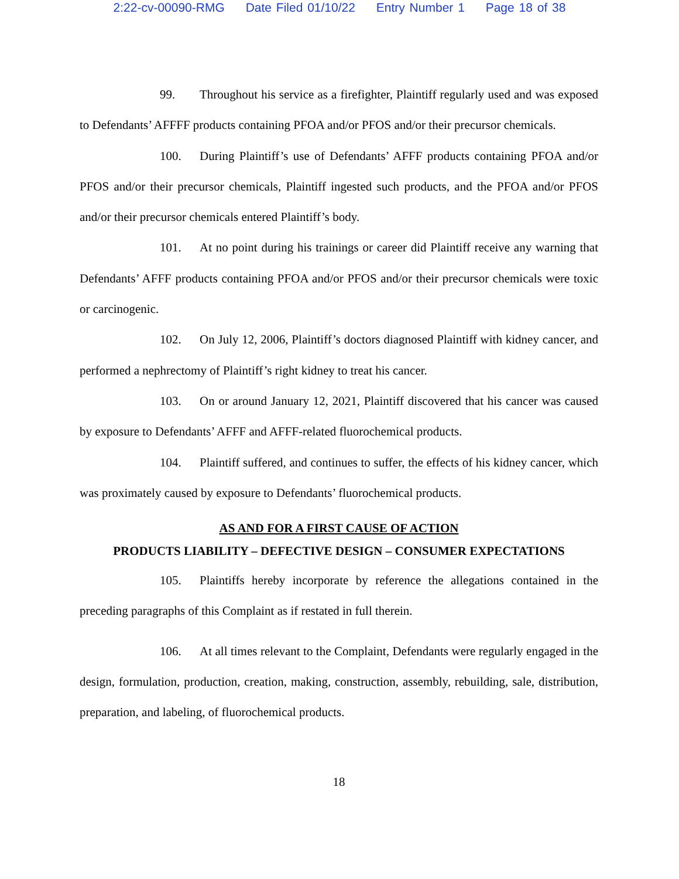2:22-cv-00090-RMG Date Filed 01/10/22 Entry Number 1 Page 18 of 38
99. Throughout his service as a firefighter, Plaintiff regularly used and was exposed to Defendants’ AFFFF products containing PFOA and/or PFOS and/or their precursor chemicals.
100. During Plaintiff’s use of Defendants’ AFFF products containing PFOA and/or PFOS and/or their precursor chemicals, Plaintiff ingested such products, and the PFOA and/or PFOS and/or their precursor chemicals entered Plaintiff’s body.
101. At no point during his trainings or career did Plaintiff receive any warning that Defendants’ AFFF products containing PFOA and/or PFOS and/or their precursor chemicals were toxic or carcinogenic.
102. On July 12, 2006, Plaintiff’s doctors diagnosed Plaintiff with kidney cancer, and performed a nephrectomy of Plaintiff’s right kidney to treat his cancer.
103. On or around January 12, 2021, Plaintiff discovered that his cancer was caused by exposure to Defendants’ AFFF and AFFF-related fluorochemical products.
104. Plaintiff suffered, and continues to suffer, the effects of his kidney cancer, which was proximately caused by exposure to Defendants’ fluorochemical products.
AS AND FOR A FIRST CAUSE OF ACTION
PRODUCTS LIABILITY – DEFECTIVE DESIGN – CONSUMER EXPECTATIONS
105. Plaintiffs hereby incorporate by reference the allegations contained in the preceding paragraphs of this Complaint as if restated in full therein.
106. At all times relevant to the Complaint, Defendants were regularly engaged in the design, formulation, production, creation, making, construction, assembly, rebuilding, sale, distribution, preparation, and labeling, of fluorochemical products.
18